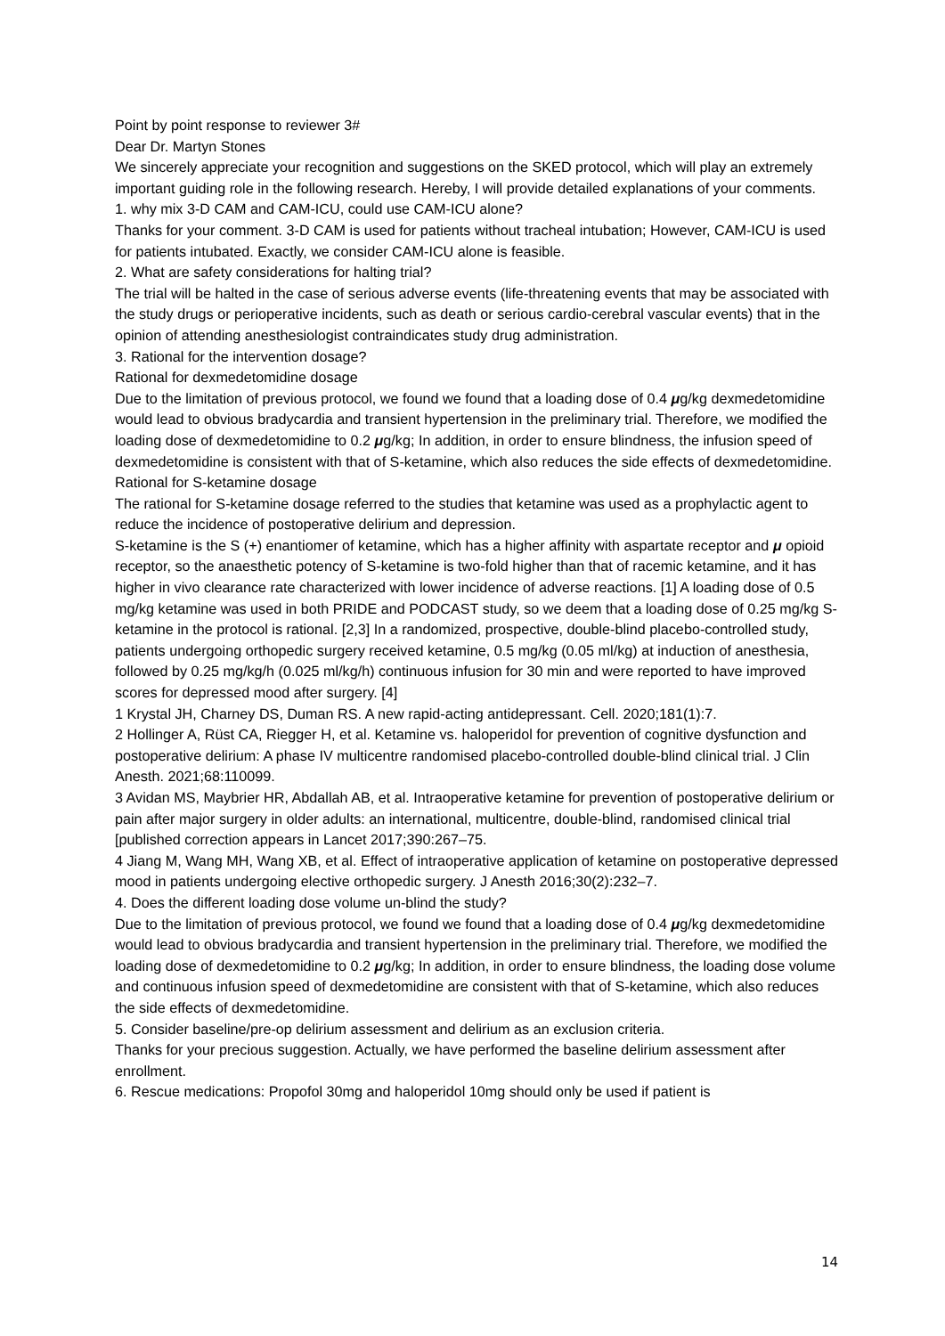Point by point response to reviewer 3#
Dear Dr. Martyn Stones
We sincerely appreciate your recognition and suggestions on the SKED protocol, which will play an extremely important guiding role in the following research. Hereby, I will provide detailed explanations of your comments.
1. why mix 3-D CAM and CAM-ICU, could use CAM-ICU alone?
Thanks for your comment. 3-D CAM is used for patients without tracheal intubation; However, CAM-ICU is used for patients intubated. Exactly, we consider CAM-ICU alone is feasible.
2. What are safety considerations for halting trial?
The trial will be halted in the case of serious adverse events (life-threatening events that may be associated with the study drugs or perioperative incidents, such as death or serious cardio-cerebral vascular events) that in the opinion of attending anesthesiologist contraindicates study drug administration.
3. Rational for the intervention dosage?
Rational for dexmedetomidine dosage
Due to the limitation of previous protocol, we found we found that a loading dose of 0.4 μg/kg dexmedetomidine would lead to obvious bradycardia and transient hypertension in the preliminary trial. Therefore, we modified the loading dose of dexmedetomidine to 0.2 μg/kg; In addition, in order to ensure blindness, the infusion speed of dexmedetomidine is consistent with that of S-ketamine, which also reduces the side effects of dexmedetomidine.
Rational for S-ketamine dosage
The rational for S-ketamine dosage referred to the studies that ketamine was used as a prophylactic agent to reduce the incidence of postoperative delirium and depression.
S-ketamine is the S (+) enantiomer of ketamine, which has a higher affinity with aspartate receptor and μ opioid receptor, so the anaesthetic potency of S-ketamine is two-fold higher than that of racemic ketamine, and it has higher in vivo clearance rate characterized with lower incidence of adverse reactions. [1] A loading dose of 0.5 mg/kg ketamine was used in both PRIDE and PODCAST study, so we deem that a loading dose of 0.25 mg/kg S-ketamine in the protocol is rational. [2,3] In a randomized, prospective, double-blind placebo-controlled study, patients undergoing orthopedic surgery received ketamine, 0.5 mg/kg (0.05 ml/kg) at induction of anesthesia, followed by 0.25 mg/kg/h (0.025 ml/kg/h) continuous infusion for 30 min and were reported to have improved scores for depressed mood after surgery. [4]
1 Krystal JH, Charney DS, Duman RS. A new rapid-acting antidepressant. Cell. 2020;181(1):7.
2 Hollinger A, Rüst CA, Riegger H, et al. Ketamine vs. haloperidol for prevention of cognitive dysfunction and postoperative delirium: A phase IV multicentre randomised placebo-controlled double-blind clinical trial. J Clin Anesth. 2021;68:110099.
3 Avidan MS, Maybrier HR, Abdallah AB, et al. Intraoperative ketamine for prevention of postoperative delirium or pain after major surgery in older adults: an international, multicentre, double-blind, randomised clinical trial [published correction appears in Lancet 2017;390:267–75.
4 Jiang M, Wang MH, Wang XB, et al. Effect of intraoperative application of ketamine on postoperative depressed mood in patients undergoing elective orthopedic surgery. J Anesth 2016;30(2):232–7.
4. Does the different loading dose volume un-blind the study?
Due to the limitation of previous protocol, we found we found that a loading dose of 0.4 μg/kg dexmedetomidine would lead to obvious bradycardia and transient hypertension in the preliminary trial. Therefore, we modified the loading dose of dexmedetomidine to 0.2 μg/kg; In addition, in order to ensure blindness, the loading dose volume and continuous infusion speed of dexmedetomidine are consistent with that of S-ketamine, which also reduces the side effects of dexmedetomidine.
5. Consider baseline/pre-op delirium assessment and delirium as an exclusion criteria.
Thanks for your precious suggestion. Actually, we have performed the baseline delirium assessment after enrollment.
6. Rescue medications: Propofol 30mg and haloperidol 10mg should only be used if patient is
14